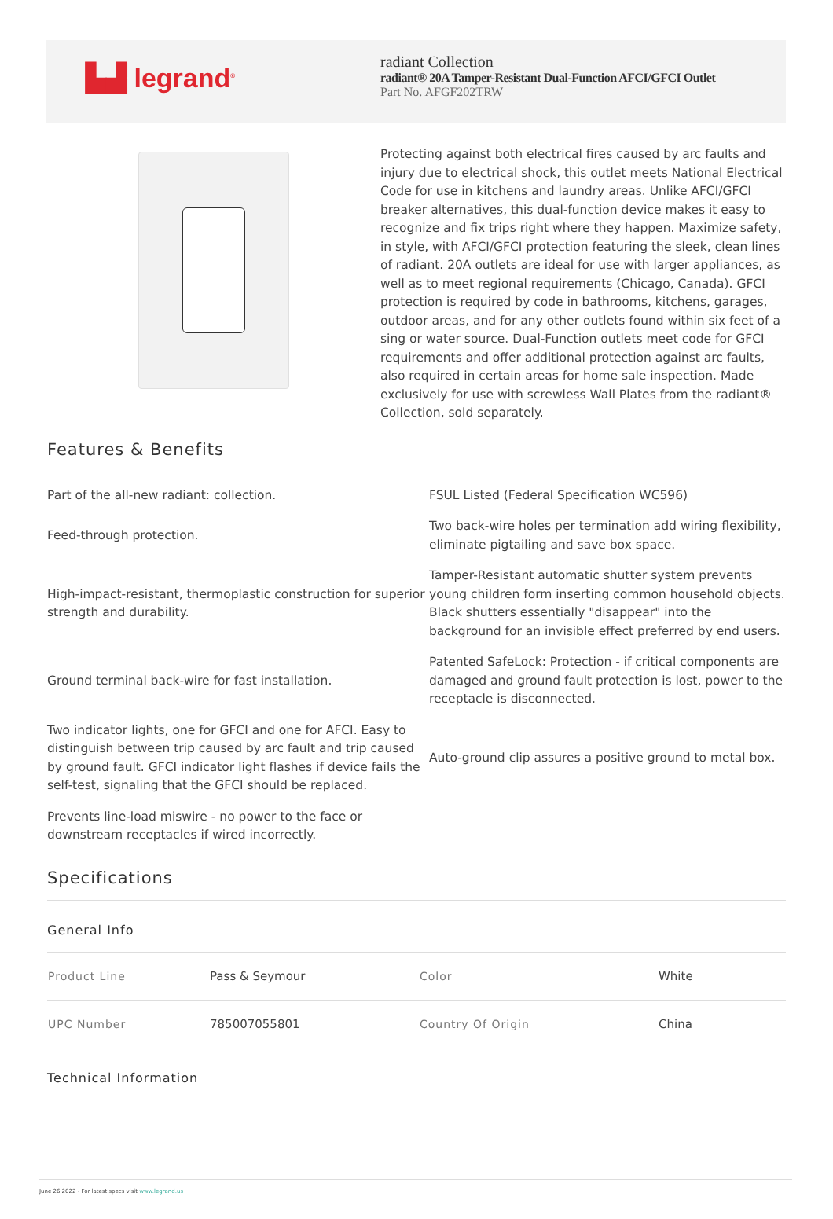▙▟ legrand<sup>®</sup>
radiant Collection
radiant® 20A Tamper-Resistant Dual-Function AFCI/GFCI Outlet
Part No. AFGF202TRW
Protecting against both electrical fires caused by arc faults and injury due to electrical shock, this outlet meets National Electrical Code for use in kitchens and laundry areas. Unlike AFCI/GFCI breaker alternatives, this dual-function device makes it easy to recognize and fix trips right where they happen. Maximize safety, in style, with AFCI/GFCI protection featuring the sleek, clean lines of radiant. 20A outlets are ideal for use with larger appliances, as well as to meet regional requirements (Chicago, Canada). GFCI protection is required by code in bathrooms, kitchens, garages, outdoor areas, and for any other outlets found within six feet of a sing or water source. Dual-Function outlets meet code for GFCI requirements and offer additional protection against arc faults, also required in certain areas for home sale inspection. Made exclusively for use with screwless Wall Plates from the radiant® Collection, sold separately.
Features & Benefits
Part of the all-new radiant: collection.
FSUL Listed (Federal Specification WC596)
Feed-through protection.
Two back-wire holes per termination add wiring flexibility, eliminate pigtailing and save box space.
High-impact-resistant, thermoplastic construction for superior strength and durability.
Tamper-Resistant automatic shutter system prevents young children form inserting common household objects. Black shutters essentially "disappear" into the background for an invisible effect preferred by end users.
Ground terminal back-wire for fast installation.
Patented SafeLock: Protection - if critical components are damaged and ground fault protection is lost, power to the receptacle is disconnected.
Two indicator lights, one for GFCI and one for AFCI. Easy to distinguish between trip caused by arc fault and trip caused by ground fault. GFCI indicator light flashes if device fails the self-test, signaling that the GFCI should be replaced.
Auto-ground clip assures a positive ground to metal box.
Prevents line-load miswire - no power to the face or downstream receptacles if wired incorrectly.
Specifications
General Info
| Product Line | Pass & Seymour | Color | White |
| UPC Number | 785007055801 | Country Of Origin | China |
Technical Information
June 26 2022 - For latest specs visit www.legrand.us